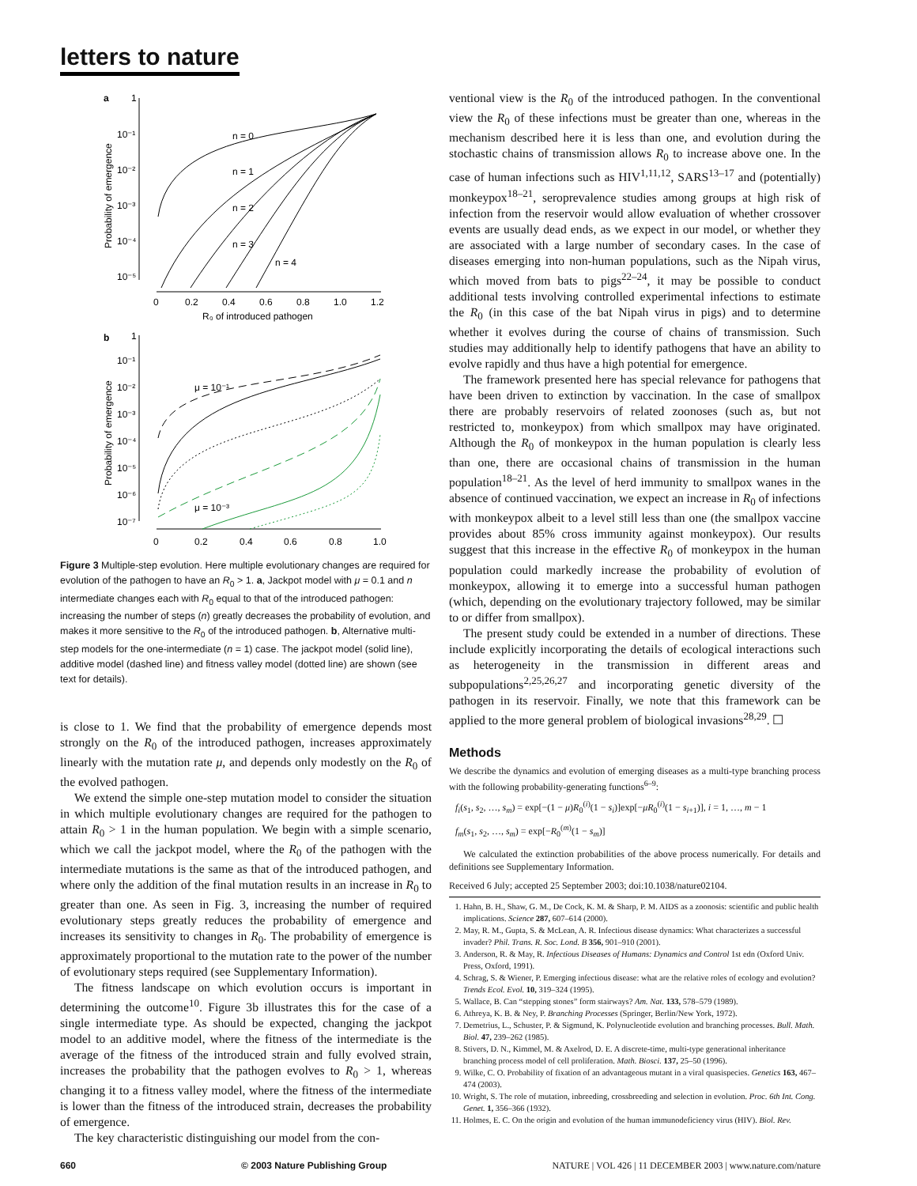letters to nature
a
1
10⁻¹
10⁻²
10⁻³
10⁻⁴
10⁻⁵
0
0.2
0.4
0.6
0.8
1.0
1.2
R₀ of introduced pathogen
Probability of emergence
n = 0
n = 1
n = 2
n = 3
n = 4
b
1
10⁻¹
10⁻²
10⁻³
10⁻⁴
10⁻⁵
10⁻⁶
10⁻⁷
0
0.2
0.4
0.6
0.8
1.0
Probability of emergence
μ = 10⁻¹
μ = 10⁻³
Figure 3 Multiple-step evolution. Here multiple evolutionary changes are required for evolution of the pathogen to have an R<sub>0</sub> > 1. a, Jackpot model with μ = 0.1 and n intermediate changes each with R<sub>0</sub> equal to that of the introduced pathogen: increasing the number of steps (n) greatly decreases the probability of evolution, and makes it more sensitive to the R<sub>0</sub> of the introduced pathogen. b, Alternative multi-step models for the one-intermediate (n = 1) case. The jackpot model (solid line), additive model (dashed line) and fitness valley model (dotted line) are shown (see text for details).
is close to 1. We find that the probability of emergence depends most strongly on the R<sub>0</sub> of the introduced pathogen, increases approximately linearly with the mutation rate μ, and depends only modestly on the R<sub>0</sub> of the evolved pathogen.
We extend the simple one-step mutation model to consider the situation in which multiple evolutionary changes are required for the pathogen to attain R<sub>0</sub> > 1 in the human population. We begin with a simple scenario, which we call the jackpot model, where the R<sub>0</sub> of the pathogen with the intermediate mutations is the same as that of the introduced pathogen, and where only the addition of the final mutation results in an increase in R<sub>0</sub> to greater than one. As seen in Fig. 3, increasing the number of required evolutionary steps greatly reduces the probability of emergence and increases its sensitivity to changes in R<sub>0</sub>. The probability of emergence is approximately proportional to the mutation rate to the power of the number of evolutionary steps required (see Supplementary Information).
The fitness landscape on which evolution occurs is important in determining the outcome<sup>10</sup>. Figure 3b illustrates this for the case of a single intermediate type. As should be expected, changing the jackpot model to an additive model, where the fitness of the intermediate is the average of the fitness of the introduced strain and fully evolved strain, increases the probability that the pathogen evolves to R<sub>0</sub> > 1, whereas changing it to a fitness valley model, where the fitness of the intermediate is lower than the fitness of the introduced strain, decreases the probability of emergence.
The key characteristic distinguishing our model from the con-
ventional view is the R<sub>0</sub> of the introduced pathogen. In the conventional view the R<sub>0</sub> of these infections must be greater than one, whereas in the mechanism described here it is less than one, and evolution during the stochastic chains of transmission allows R<sub>0</sub> to increase above one. In the case of human infections such as HIV<sup>1,11,12</sup>, SARS<sup>13–17</sup> and (potentially) monkeypox<sup>18–21</sup>, seroprevalence studies among groups at high risk of infection from the reservoir would allow evaluation of whether crossover events are usually dead ends, as we expect in our model, or whether they are associated with a large number of secondary cases. In the case of diseases emerging into non-human populations, such as the Nipah virus, which moved from bats to pigs<sup>22–24</sup>, it may be possible to conduct additional tests involving controlled experimental infections to estimate the R<sub>0</sub> (in this case of the bat Nipah virus in pigs) and to determine whether it evolves during the course of chains of transmission. Such studies may additionally help to identify pathogens that have an ability to evolve rapidly and thus have a high potential for emergence.
The framework presented here has special relevance for pathogens that have been driven to extinction by vaccination. In the case of smallpox there are probably reservoirs of related zoonoses (such as, but not restricted to, monkeypox) from which smallpox may have originated. Although the R<sub>0</sub> of monkeypox in the human population is clearly less than one, there are occasional chains of transmission in the human population<sup>18–21</sup>. As the level of herd immunity to smallpox wanes in the absence of continued vaccination, we expect an increase in R<sub>0</sub> of infections with monkeypox albeit to a level still less than one (the smallpox vaccine provides about 85% cross immunity against monkeypox). Our results suggest that this increase in the effective R<sub>0</sub> of monkeypox in the human population could markedly increase the probability of evolution of monkeypox, allowing it to emerge into a successful human pathogen (which, depending on the evolutionary trajectory followed, may be similar to or differ from smallpox).
The present study could be extended in a number of directions. These include explicitly incorporating the details of ecological interactions such as heterogeneity in the transmission in different areas and subpopulations<sup>2,25,26,27</sup> and incorporating genetic diversity of the pathogen in its reservoir. Finally, we note that this framework can be applied to the more general problem of biological invasions<sup>28,29</sup>. ☐
Methods
We describe the dynamics and evolution of emerging diseases as a multi-type branching process with the following probability-generating functions<sup>6–9</sup>:
f<sub>i</sub>(s<sub>1</sub>, s<sub>2</sub>, …, s<sub>m</sub>) = exp[−(1 − μ)R<sub>0</sub><sup>(i)</sup>(1 − s<sub>i</sub>)]exp[−μR<sub>0</sub><sup>(i)</sup>(1 − s<sub>i+1</sub>)], i = 1, …, m − 1
f<sub>m</sub>(s<sub>1</sub>, s<sub>2</sub>, …, s<sub>m</sub>) = exp[−R<sub>0</sub><sup>(m)</sup>(1 − s<sub>m</sub>)]
We calculated the extinction probabilities of the above process numerically. For details and definitions see Supplementary Information.
Received 6 July; accepted 25 September 2003; doi:10.1038/nature02104.
1. Hahn, B. H., Shaw, G. M., De Cock, K. M. & Sharp, P. M. AIDS as a zoonosis: scientific and public health implications. Science 287, 607–614 (2000).
2. May, R. M., Gupta, S. & McLean, A. R. Infectious disease dynamics: What characterizes a successful invader? Phil. Trans. R. Soc. Lond. B 356, 901–910 (2001).
3. Anderson, R. & May, R. Infectious Diseases of Humans: Dynamics and Control 1st edn (Oxford Univ. Press, Oxford, 1991).
4. Schrag, S. & Wiener, P. Emerging infectious disease: what are the relative roles of ecology and evolution? Trends Ecol. Evol. 10, 319–324 (1995).
5. Wallace, B. Can “stepping stones” form stairways? Am. Nat. 133, 578–579 (1989).
6. Athreya, K. B. & Ney, P. Branching Processes (Springer, Berlin/New York, 1972).
7. Demetrius, L., Schuster, P. & Sigmund, K. Polynucleotide evolution and branching processes. Bull. Math. Biol. 47, 239–262 (1985).
8. Stivers, D. N., Kimmel, M. & Axelrod, D. E. A discrete-time, multi-type generational inheritance branching process model of cell proliferation. Math. Biosci. 137, 25–50 (1996).
9. Wilke, C. O. Probability of fixation of an advantageous mutant in a viral quasispecies. Genetics 163, 467–474 (2003).
10. Wright, S. The role of mutation, inbreeding, crossbreeding and selection in evolution. Proc. 6th Int. Cong. Genet. 1, 356–366 (1932).
11. Holmes, E. C. On the origin and evolution of the human immunodeficiency virus (HIV). Biol. Rev.
660 © 2003 Nature Publishing Group NATURE | VOL 426 | 11 DECEMBER 2003 | www.nature.com/nature